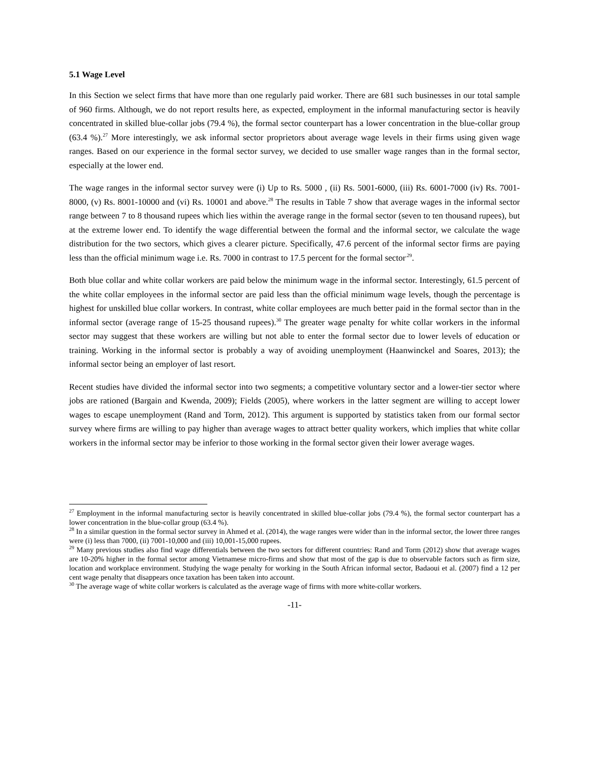5.1 Wage Level
In this Section we select firms that have more than one regularly paid worker. There are 681 such businesses in our total sample of 960 firms. Although, we do not report results here, as expected, employment in the informal manufacturing sector is heavily concentrated in skilled blue-collar jobs (79.4 %), the formal sector counterpart has a lower concentration in the blue-collar group (63.4 %).<sup>27</sup> More interestingly, we ask informal sector proprietors about average wage levels in their firms using given wage ranges. Based on our experience in the formal sector survey, we decided to use smaller wage ranges than in the formal sector, especially at the lower end.
The wage ranges in the informal sector survey were (i) Up to Rs. 5000 , (ii) Rs. 5001-6000, (iii) Rs. 6001-7000 (iv) Rs. 7001-8000, (v) Rs. 8001-10000 and (vi) Rs. 10001 and above.<sup>28</sup> The results in Table 7 show that average wages in the informal sector range between 7 to 8 thousand rupees which lies within the average range in the formal sector (seven to ten thousand rupees), but at the extreme lower end. To identify the wage differential between the formal and the informal sector, we calculate the wage distribution for the two sectors, which gives a clearer picture. Specifically, 47.6 percent of the informal sector firms are paying less than the official minimum wage i.e. Rs. 7000 in contrast to 17.5 percent for the formal sector<sup>.29</sup>.
Both blue collar and white collar workers are paid below the minimum wage in the informal sector. Interestingly, 61.5 percent of the white collar employees in the informal sector are paid less than the official minimum wage levels, though the percentage is highest for unskilled blue collar workers. In contrast, white collar employees are much better paid in the formal sector than in the informal sector (average range of 15-25 thousand rupees).<sup>30</sup> The greater wage penalty for white collar workers in the informal sector may suggest that these workers are willing but not able to enter the formal sector due to lower levels of education or training. Working in the informal sector is probably a way of avoiding unemployment (Haanwinckel and Soares, 2013); the informal sector being an employer of last resort.
Recent studies have divided the informal sector into two segments; a competitive voluntary sector and a lower-tier sector where jobs are rationed (Bargain and Kwenda, 2009); Fields (2005), where workers in the latter segment are willing to accept lower wages to escape unemployment (Rand and Torm, 2012). This argument is supported by statistics taken from our formal sector survey where firms are willing to pay higher than average wages to attract better quality workers, which implies that white collar workers in the informal sector may be inferior to those working in the formal sector given their lower average wages.
<sup>27</sup> Employment in the informal manufacturing sector is heavily concentrated in skilled blue-collar jobs (79.4 %), the formal sector counterpart has a lower concentration in the blue-collar group (63.4 %).
<sup>28</sup> In a similar question in the formal sector survey in Ahmed et al. (2014), the wage ranges were wider than in the informal sector, the lower three ranges were (i) less than 7000, (ii) 7001-10,000 and (iii) 10,001-15,000 rupees.
<sup>29</sup> Many previous studies also find wage differentials between the two sectors for different countries: Rand and Torm (2012) show that average wages are 10-20% higher in the formal sector among Vietnamese micro-firms and show that most of the gap is due to observable factors such as firm size, location and workplace environment. Studying the wage penalty for working in the South African informal sector, Badaoui et al. (2007) find a 12 per cent wage penalty that disappears once taxation has been taken into account.
<sup>30</sup> The average wage of white collar workers is calculated as the average wage of firms with more white-collar workers.
-11-